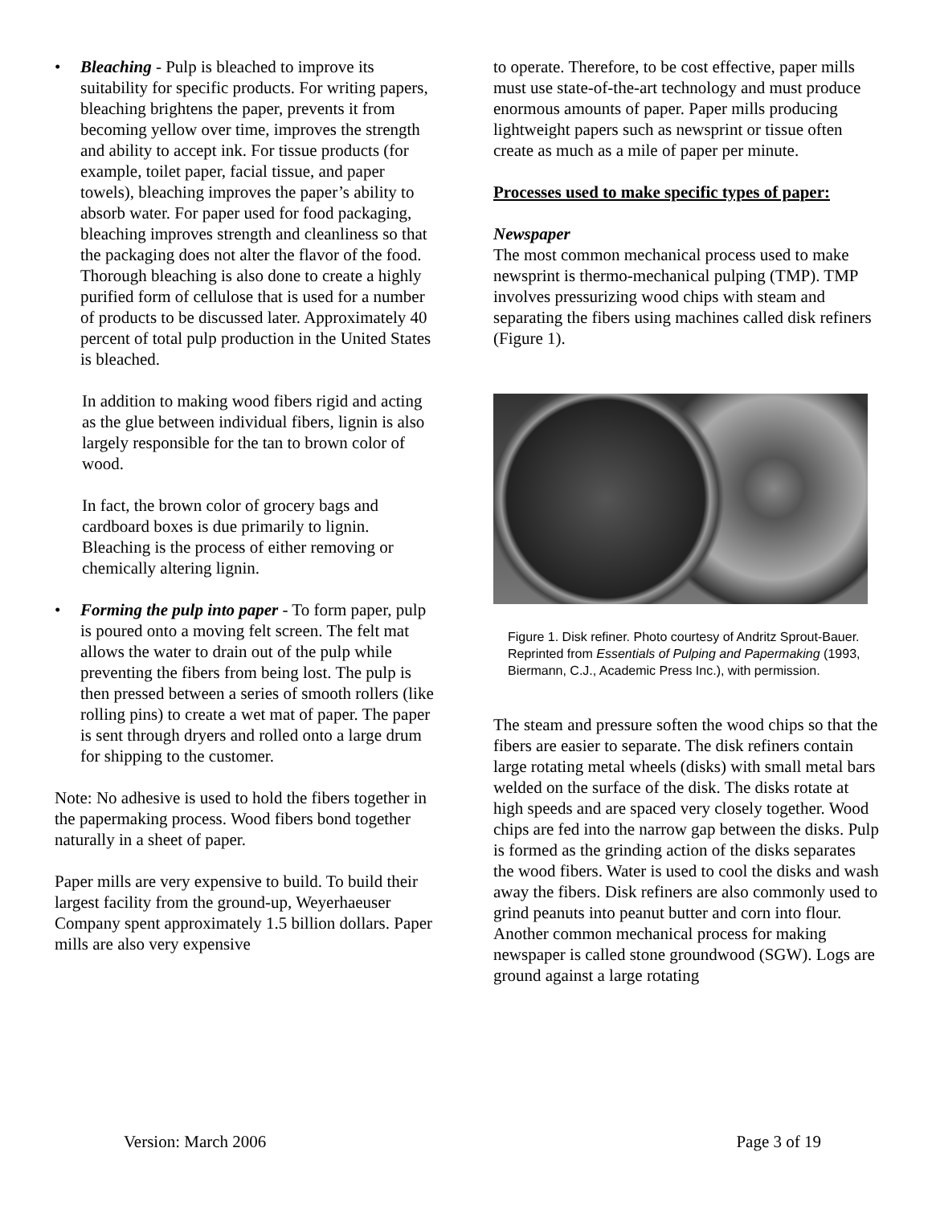• Bleaching - Pulp is bleached to improve its suitability for specific products. For writing papers, bleaching brightens the paper, prevents it from becoming yellow over time, improves the strength and ability to accept ink. For tissue products (for example, toilet paper, facial tissue, and paper towels), bleaching improves the paper’s ability to absorb water. For paper used for food packaging, bleaching improves strength and cleanliness so that the packaging does not alter the flavor of the food. Thorough bleaching is also done to create a highly purified form of cellulose that is used for a number of products to be discussed later. Approximately 40 percent of total pulp production in the United States is bleached.
In addition to making wood fibers rigid and acting as the glue between individual fibers, lignin is also largely responsible for the tan to brown color of wood.
In fact, the brown color of grocery bags and cardboard boxes is due primarily to lignin. Bleaching is the process of either removing or chemically altering lignin.
• Forming the pulp into paper - To form paper, pulp is poured onto a moving felt screen. The felt mat allows the water to drain out of the pulp while preventing the fibers from being lost. The pulp is then pressed between a series of smooth rollers (like rolling pins) to create a wet mat of paper. The paper is sent through dryers and rolled onto a large drum for shipping to the customer.
Note: No adhesive is used to hold the fibers together in the papermaking process. Wood fibers bond together naturally in a sheet of paper.
Paper mills are very expensive to build. To build their largest facility from the ground-up, Weyerhaeuser Company spent approximately 1.5 billion dollars. Paper mills are also very expensive
to operate. Therefore, to be cost effective, paper mills must use state-of-the-art technology and must produce enormous amounts of paper. Paper mills producing lightweight papers such as newsprint or tissue often create as much as a mile of paper per minute.
Processes used to make specific types of paper:
Newspaper
The most common mechanical process used to make newsprint is thermo-mechanical pulping (TMP). TMP involves pressurizing wood chips with steam and separating the fibers using machines called disk refiners (Figure 1).
Figure 1. Disk refiner. Photo courtesy of Andritz Sprout-Bauer. Reprinted from Essentials of Pulping and Papermaking (1993, Biermann, C.J., Academic Press Inc.), with permission.
The steam and pressure soften the wood chips so that the fibers are easier to separate. The disk refiners contain large rotating metal wheels (disks) with small metal bars welded on the surface of the disk. The disks rotate at high speeds and are spaced very closely together. Wood chips are fed into the narrow gap between the disks. Pulp is formed as the grinding action of the disks separates the wood fibers. Water is used to cool the disks and wash away the fibers. Disk refiners are also commonly used to grind peanuts into peanut butter and corn into flour. Another common mechanical process for making newspaper is called stone groundwood (SGW). Logs are ground against a large rotating
Version: March 2006 Page 3 of 19